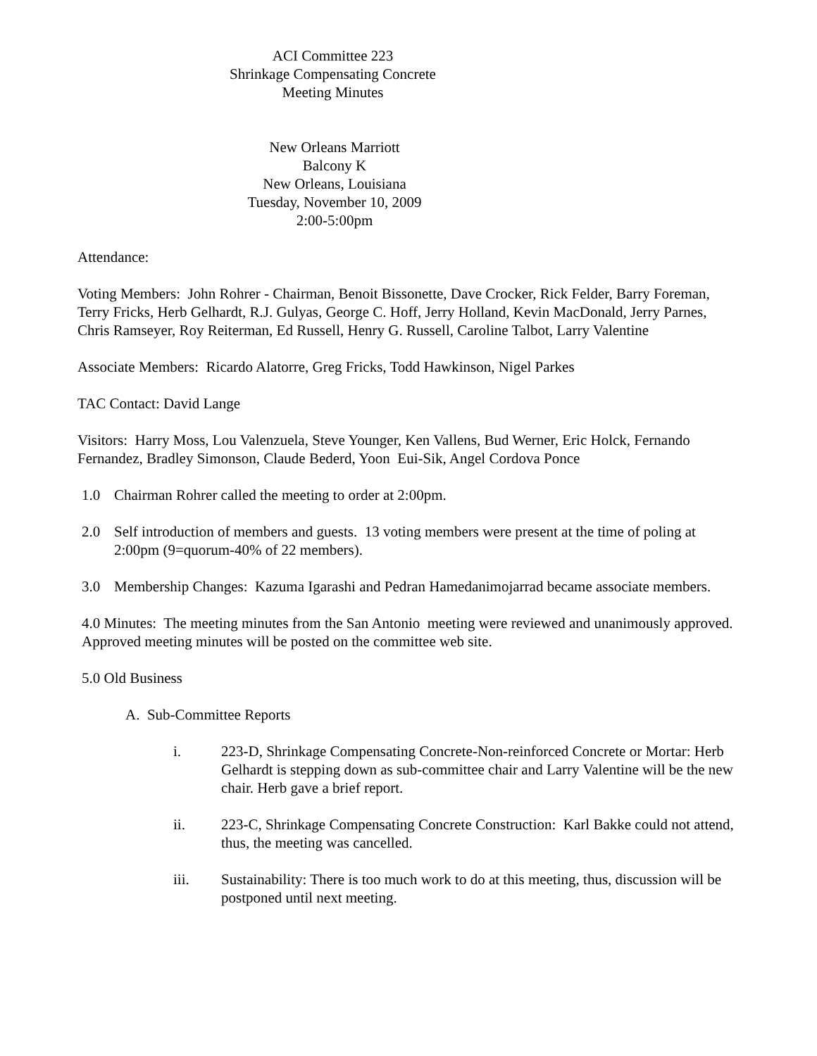ACI Committee 223
Shrinkage Compensating Concrete
Meeting Minutes
New Orleans Marriott
Balcony K
New Orleans, Louisiana
Tuesday, November 10, 2009
2:00-5:00pm
Attendance:
Voting Members: John Rohrer - Chairman, Benoit Bissonette, Dave Crocker, Rick Felder, Barry Foreman, Terry Fricks, Herb Gelhardt, R.J. Gulyas, George C. Hoff, Jerry Holland, Kevin MacDonald, Jerry Parnes, Chris Ramseyer, Roy Reiterman, Ed Russell, Henry G. Russell, Caroline Talbot, Larry Valentine
Associate Members: Ricardo Alatorre, Greg Fricks, Todd Hawkinson, Nigel Parkes
TAC Contact: David Lange
Visitors: Harry Moss, Lou Valenzuela, Steve Younger, Ken Vallens, Bud Werner, Eric Holck, Fernando Fernandez, Bradley Simonson, Claude Bederd, Yoon Eui-Sik, Angel Cordova Ponce
1.0 Chairman Rohrer called the meeting to order at 2:00pm.
2.0 Self introduction of members and guests. 13 voting members were present at the time of poling at 2:00pm (9=quorum-40% of 22 members).
3.0 Membership Changes: Kazuma Igarashi and Pedran Hamedanimojarrad became associate members.
4.0 Minutes: The meeting minutes from the San Antonio meeting were reviewed and unanimously approved. Approved meeting minutes will be posted on the committee web site.
5.0 Old Business
A. Sub-Committee Reports
i. 223-D, Shrinkage Compensating Concrete-Non-reinforced Concrete or Mortar: Herb Gelhardt is stepping down as sub-committee chair and Larry Valentine will be the new chair. Herb gave a brief report.
ii. 223-C, Shrinkage Compensating Concrete Construction: Karl Bakke could not attend, thus, the meeting was cancelled.
iii. Sustainability: There is too much work to do at this meeting, thus, discussion will be postponed until next meeting.